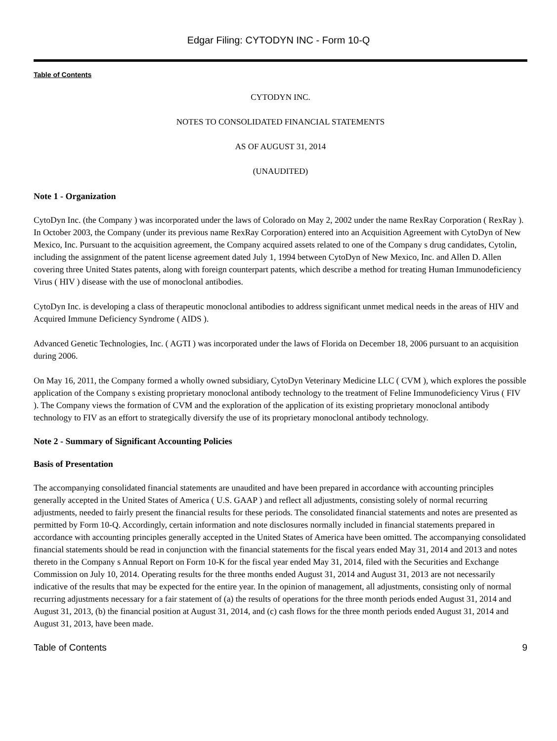Edgar Filing: CYTODYN INC - Form 10-Q
Table of Contents
CYTODYN INC.
NOTES TO CONSOLIDATED FINANCIAL STATEMENTS
AS OF AUGUST 31, 2014
(UNAUDITED)
Note 1 - Organization
CytoDyn Inc. (the Company ) was incorporated under the laws of Colorado on May 2, 2002 under the name RexRay Corporation ( RexRay ). In October 2003, the Company (under its previous name RexRay Corporation) entered into an Acquisition Agreement with CytoDyn of New Mexico, Inc. Pursuant to the acquisition agreement, the Company acquired assets related to one of the Company s drug candidates, Cytolin, including the assignment of the patent license agreement dated July 1, 1994 between CytoDyn of New Mexico, Inc. and Allen D. Allen covering three United States patents, along with foreign counterpart patents, which describe a method for treating Human Immunodeficiency Virus ( HIV ) disease with the use of monoclonal antibodies.
CytoDyn Inc. is developing a class of therapeutic monoclonal antibodies to address significant unmet medical needs in the areas of HIV and Acquired Immune Deficiency Syndrome ( AIDS ).
Advanced Genetic Technologies, Inc. ( AGTI ) was incorporated under the laws of Florida on December 18, 2006 pursuant to an acquisition during 2006.
On May 16, 2011, the Company formed a wholly owned subsidiary, CytoDyn Veterinary Medicine LLC ( CVM ), which explores the possible application of the Company s existing proprietary monoclonal antibody technology to the treatment of Feline Immunodeficiency Virus ( FIV ). The Company views the formation of CVM and the exploration of the application of its existing proprietary monoclonal antibody technology to FIV as an effort to strategically diversify the use of its proprietary monoclonal antibody technology.
Note 2 - Summary of Significant Accounting Policies
Basis of Presentation
The accompanying consolidated financial statements are unaudited and have been prepared in accordance with accounting principles generally accepted in the United States of America ( U.S. GAAP ) and reflect all adjustments, consisting solely of normal recurring adjustments, needed to fairly present the financial results for these periods. The consolidated financial statements and notes are presented as permitted by Form 10-Q. Accordingly, certain information and note disclosures normally included in financial statements prepared in accordance with accounting principles generally accepted in the United States of America have been omitted. The accompanying consolidated financial statements should be read in conjunction with the financial statements for the fiscal years ended May 31, 2014 and 2013 and notes thereto in the Company s Annual Report on Form 10-K for the fiscal year ended May 31, 2014, filed with the Securities and Exchange Commission on July 10, 2014. Operating results for the three months ended August 31, 2014 and August 31, 2013 are not necessarily indicative of the results that may be expected for the entire year. In the opinion of management, all adjustments, consisting only of normal recurring adjustments necessary for a fair statement of (a) the results of operations for the three month periods ended August 31, 2014 and August 31, 2013, (b) the financial position at August 31, 2014, and (c) cash flows for the three month periods ended August 31, 2014 and August 31, 2013, have been made.
Table of Contents 9